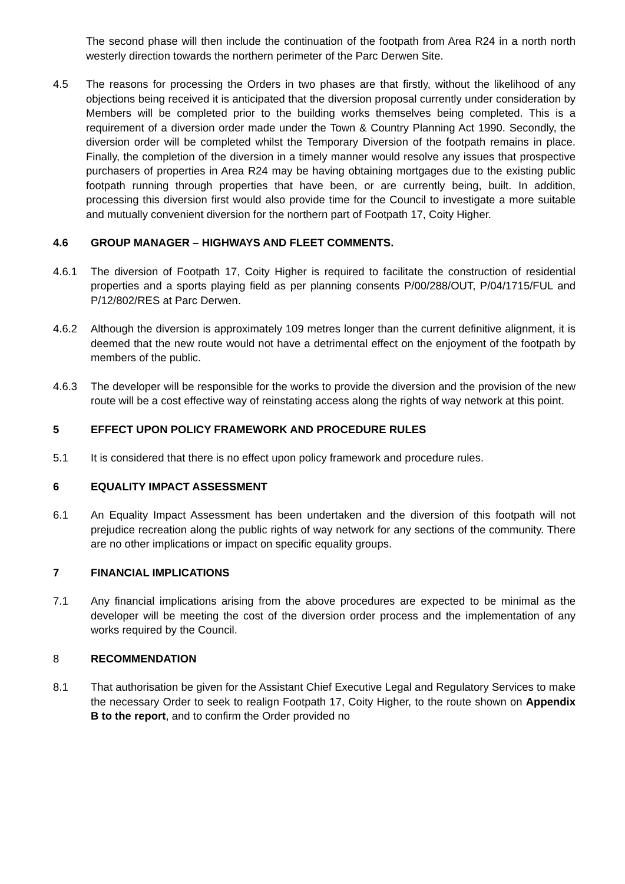The second phase will then include the continuation of the footpath from Area R24 in a north north westerly direction towards the northern perimeter of the Parc Derwen Site.
4.5 The reasons for processing the Orders in two phases are that firstly, without the likelihood of any objections being received it is anticipated that the diversion proposal currently under consideration by Members will be completed prior to the building works themselves being completed. This is a requirement of a diversion order made under the Town & Country Planning Act 1990. Secondly, the diversion order will be completed whilst the Temporary Diversion of the footpath remains in place. Finally, the completion of the diversion in a timely manner would resolve any issues that prospective purchasers of properties in Area R24 may be having obtaining mortgages due to the existing public footpath running through properties that have been, or are currently being, built. In addition, processing this diversion first would also provide time for the Council to investigate a more suitable and mutually convenient diversion for the northern part of Footpath 17, Coity Higher.
4.6 GROUP MANAGER – HIGHWAYS AND FLEET COMMENTS.
4.6.1 The diversion of Footpath 17, Coity Higher is required to facilitate the construction of residential properties and a sports playing field as per planning consents P/00/288/OUT, P/04/1715/FUL and P/12/802/RES at Parc Derwen.
4.6.2 Although the diversion is approximately 109 metres longer than the current definitive alignment, it is deemed that the new route would not have a detrimental effect on the enjoyment of the footpath by members of the public.
4.6.3 The developer will be responsible for the works to provide the diversion and the provision of the new route will be a cost effective way of reinstating access along the rights of way network at this point.
5 EFFECT UPON POLICY FRAMEWORK AND PROCEDURE RULES
5.1 It is considered that there is no effect upon policy framework and procedure rules.
6 EQUALITY IMPACT ASSESSMENT
6.1 An Equality Impact Assessment has been undertaken and the diversion of this footpath will not prejudice recreation along the public rights of way network for any sections of the community. There are no other implications or impact on specific equality groups.
7 FINANCIAL IMPLICATIONS
7.1 Any financial implications arising from the above procedures are expected to be minimal as the developer will be meeting the cost of the diversion order process and the implementation of any works required by the Council.
8 RECOMMENDATION
8.1 That authorisation be given for the Assistant Chief Executive Legal and Regulatory Services to make the necessary Order to seek to realign Footpath 17, Coity Higher, to the route shown on Appendix B to the report, and to confirm the Order provided no